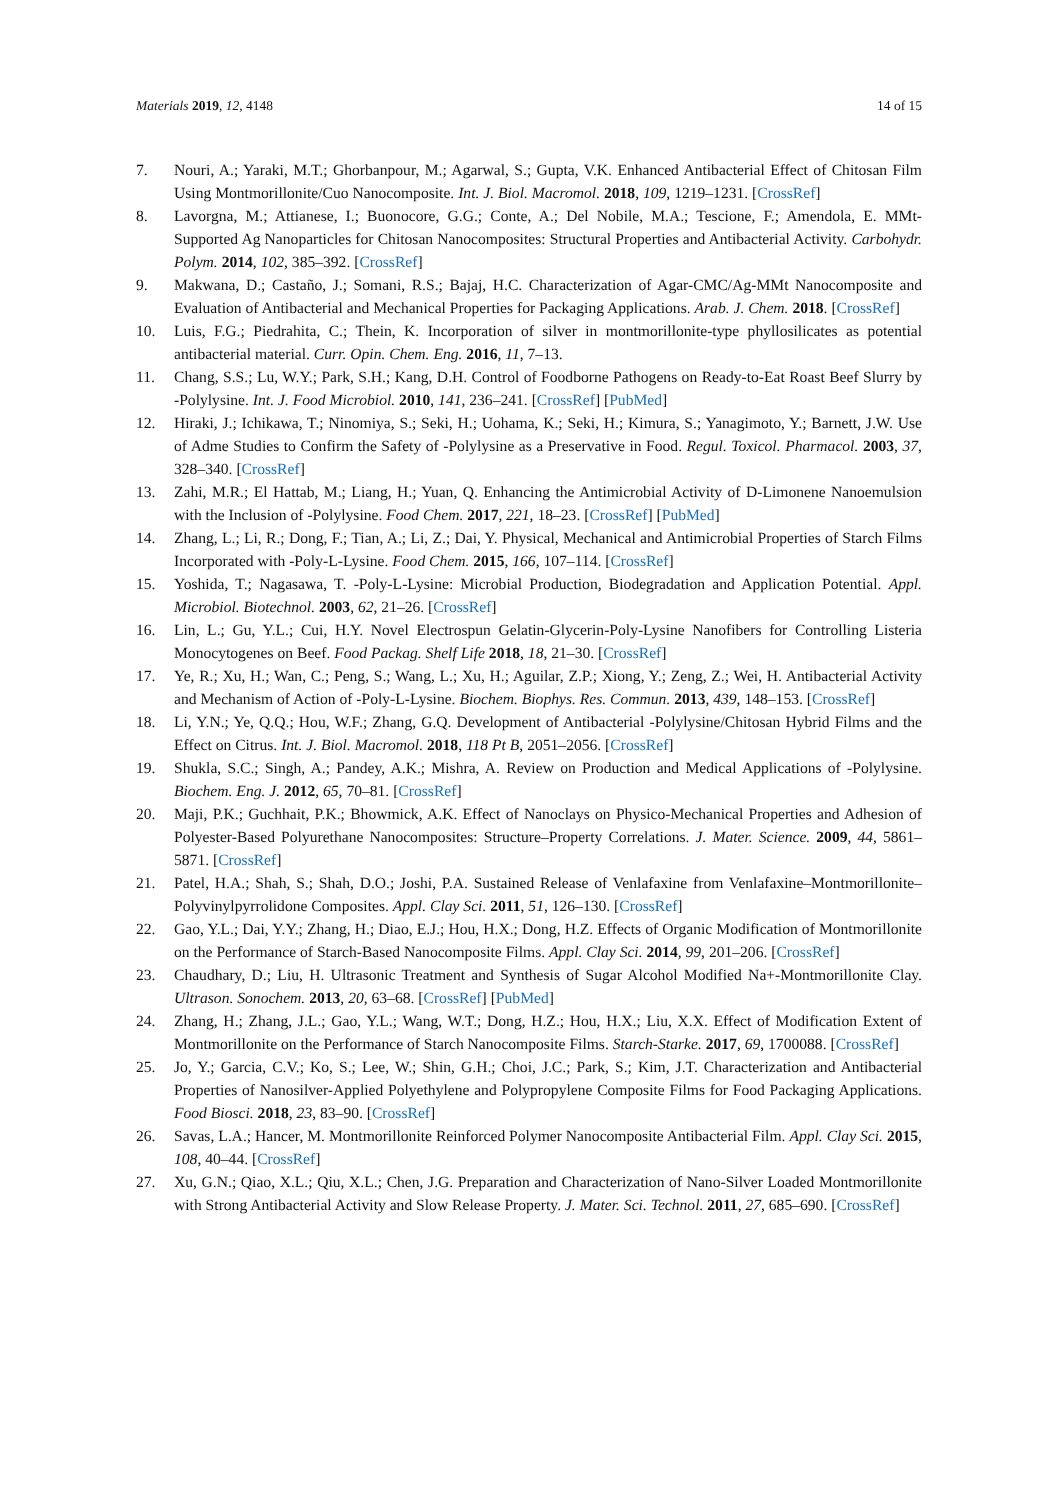Materials 2019, 12, 4148 14 of 15
7. Nouri, A.; Yaraki, M.T.; Ghorbanpour, M.; Agarwal, S.; Gupta, V.K. Enhanced Antibacterial Effect of Chitosan Film Using Montmorillonite/Cuo Nanocomposite. Int. J. Biol. Macromol. 2018, 109, 1219–1231. [CrossRef]
8. Lavorgna, M.; Attianese, I.; Buonocore, G.G.; Conte, A.; Del Nobile, M.A.; Tescione, F.; Amendola, E. MMt-Supported Ag Nanoparticles for Chitosan Nanocomposites: Structural Properties and Antibacterial Activity. Carbohydr. Polym. 2014, 102, 385–392. [CrossRef]
9. Makwana, D.; Castaño, J.; Somani, R.S.; Bajaj, H.C. Characterization of Agar-CMC/Ag-MMt Nanocomposite and Evaluation of Antibacterial and Mechanical Properties for Packaging Applications. Arab. J. Chem. 2018. [CrossRef]
10. Luis, F.G.; Piedrahita, C.; Thein, K. Incorporation of silver in montmorillonite-type phyllosilicates as potential antibacterial material. Curr. Opin. Chem. Eng. 2016, 11, 7–13.
11. Chang, S.S.; Lu, W.Y.; Park, S.H.; Kang, D.H. Control of Foodborne Pathogens on Ready-to-Eat Roast Beef Slurry by -Polylysine. Int. J. Food Microbiol. 2010, 141, 236–241. [CrossRef] [PubMed]
12. Hiraki, J.; Ichikawa, T.; Ninomiya, S.; Seki, H.; Uohama, K.; Seki, H.; Kimura, S.; Yanagimoto, Y.; Barnett, J.W. Use of Adme Studies to Confirm the Safety of -Polylysine as a Preservative in Food. Regul. Toxicol. Pharmacol. 2003, 37, 328–340. [CrossRef]
13. Zahi, M.R.; El Hattab, M.; Liang, H.; Yuan, Q. Enhancing the Antimicrobial Activity of D-Limonene Nanoemulsion with the Inclusion of -Polylysine. Food Chem. 2017, 221, 18–23. [CrossRef] [PubMed]
14. Zhang, L.; Li, R.; Dong, F.; Tian, A.; Li, Z.; Dai, Y. Physical, Mechanical and Antimicrobial Properties of Starch Films Incorporated with -Poly-L-Lysine. Food Chem. 2015, 166, 107–114. [CrossRef]
15. Yoshida, T.; Nagasawa, T. -Poly-L-Lysine: Microbial Production, Biodegradation and Application Potential. Appl. Microbiol. Biotechnol. 2003, 62, 21–26. [CrossRef]
16. Lin, L.; Gu, Y.L.; Cui, H.Y. Novel Electrospun Gelatin-Glycerin-Poly-Lysine Nanofibers for Controlling Listeria Monocytogenes on Beef. Food Packag. Shelf Life 2018, 18, 21–30. [CrossRef]
17. Ye, R.; Xu, H.; Wan, C.; Peng, S.; Wang, L.; Xu, H.; Aguilar, Z.P.; Xiong, Y.; Zeng, Z.; Wei, H. Antibacterial Activity and Mechanism of Action of -Poly-L-Lysine. Biochem. Biophys. Res. Commun. 2013, 439, 148–153. [CrossRef]
18. Li, Y.N.; Ye, Q.Q.; Hou, W.F.; Zhang, G.Q. Development of Antibacterial -Polylysine/Chitosan Hybrid Films and the Effect on Citrus. Int. J. Biol. Macromol. 2018, 118 Pt B, 2051–2056. [CrossRef]
19. Shukla, S.C.; Singh, A.; Pandey, A.K.; Mishra, A. Review on Production and Medical Applications of -Polylysine. Biochem. Eng. J. 2012, 65, 70–81. [CrossRef]
20. Maji, P.K.; Guchhait, P.K.; Bhowmick, A.K. Effect of Nanoclays on Physico-Mechanical Properties and Adhesion of Polyester-Based Polyurethane Nanocomposites: Structure–Property Correlations. J. Mater. Science. 2009, 44, 5861–5871. [CrossRef]
21. Patel, H.A.; Shah, S.; Shah, D.O.; Joshi, P.A. Sustained Release of Venlafaxine from Venlafaxine–Montmorillonite–Polyvinylpyrrolidone Composites. Appl. Clay Sci. 2011, 51, 126–130. [CrossRef]
22. Gao, Y.L.; Dai, Y.Y.; Zhang, H.; Diao, E.J.; Hou, H.X.; Dong, H.Z. Effects of Organic Modification of Montmorillonite on the Performance of Starch-Based Nanocomposite Films. Appl. Clay Sci. 2014, 99, 201–206. [CrossRef]
23. Chaudhary, D.; Liu, H. Ultrasonic Treatment and Synthesis of Sugar Alcohol Modified Na+-Montmorillonite Clay. Ultrason. Sonochem. 2013, 20, 63–68. [CrossRef] [PubMed]
24. Zhang, H.; Zhang, J.L.; Gao, Y.L.; Wang, W.T.; Dong, H.Z.; Hou, H.X.; Liu, X.X. Effect of Modification Extent of Montmorillonite on the Performance of Starch Nanocomposite Films. Starch-Starke. 2017, 69, 1700088. [CrossRef]
25. Jo, Y.; Garcia, C.V.; Ko, S.; Lee, W.; Shin, G.H.; Choi, J.C.; Park, S.; Kim, J.T. Characterization and Antibacterial Properties of Nanosilver-Applied Polyethylene and Polypropylene Composite Films for Food Packaging Applications. Food Biosci. 2018, 23, 83–90. [CrossRef]
26. Savas, L.A.; Hancer, M. Montmorillonite Reinforced Polymer Nanocomposite Antibacterial Film. Appl. Clay Sci. 2015, 108, 40–44. [CrossRef]
27. Xu, G.N.; Qiao, X.L.; Qiu, X.L.; Chen, J.G. Preparation and Characterization of Nano-Silver Loaded Montmorillonite with Strong Antibacterial Activity and Slow Release Property. J. Mater. Sci. Technol. 2011, 27, 685–690. [CrossRef]